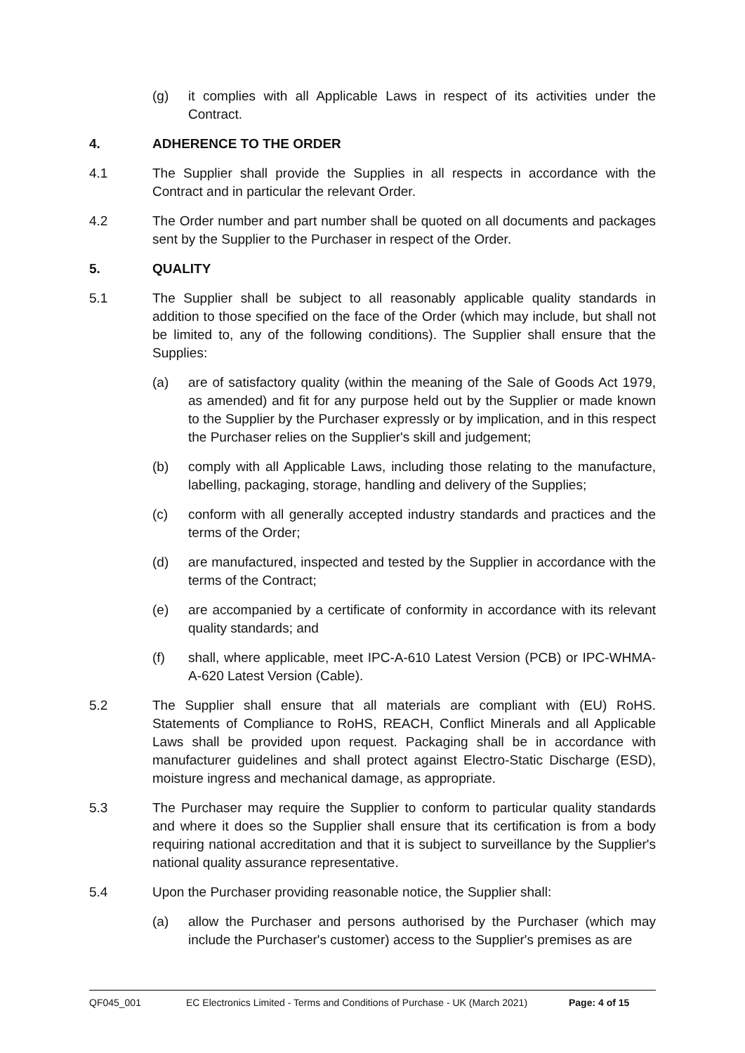(g) it complies with all Applicable Laws in respect of its activities under the Contract.
4. ADHERENCE TO THE ORDER
4.1 The Supplier shall provide the Supplies in all respects in accordance with the Contract and in particular the relevant Order.
4.2 The Order number and part number shall be quoted on all documents and packages sent by the Supplier to the Purchaser in respect of the Order.
5. QUALITY
5.1 The Supplier shall be subject to all reasonably applicable quality standards in addition to those specified on the face of the Order (which may include, but shall not be limited to, any of the following conditions). The Supplier shall ensure that the Supplies:
(a) are of satisfactory quality (within the meaning of the Sale of Goods Act 1979, as amended) and fit for any purpose held out by the Supplier or made known to the Supplier by the Purchaser expressly or by implication, and in this respect the Purchaser relies on the Supplier's skill and judgement;
(b) comply with all Applicable Laws, including those relating to the manufacture, labelling, packaging, storage, handling and delivery of the Supplies;
(c) conform with all generally accepted industry standards and practices and the terms of the Order;
(d) are manufactured, inspected and tested by the Supplier in accordance with the terms of the Contract;
(e) are accompanied by a certificate of conformity in accordance with its relevant quality standards; and
(f) shall, where applicable, meet IPC-A-610 Latest Version (PCB) or IPC-WHMA-A-620 Latest Version (Cable).
5.2 The Supplier shall ensure that all materials are compliant with (EU) RoHS. Statements of Compliance to RoHS, REACH, Conflict Minerals and all Applicable Laws shall be provided upon request. Packaging shall be in accordance with manufacturer guidelines and shall protect against Electro-Static Discharge (ESD), moisture ingress and mechanical damage, as appropriate.
5.3 The Purchaser may require the Supplier to conform to particular quality standards and where it does so the Supplier shall ensure that its certification is from a body requiring national accreditation and that it is subject to surveillance by the Supplier's national quality assurance representative.
5.4 Upon the Purchaser providing reasonable notice, the Supplier shall:
(a) allow the Purchaser and persons authorised by the Purchaser (which may include the Purchaser's customer) access to the Supplier's premises as are
QF045_001 EC Electronics Limited - Terms and Conditions of Purchase - UK (March 2021) Page: 4 of 15